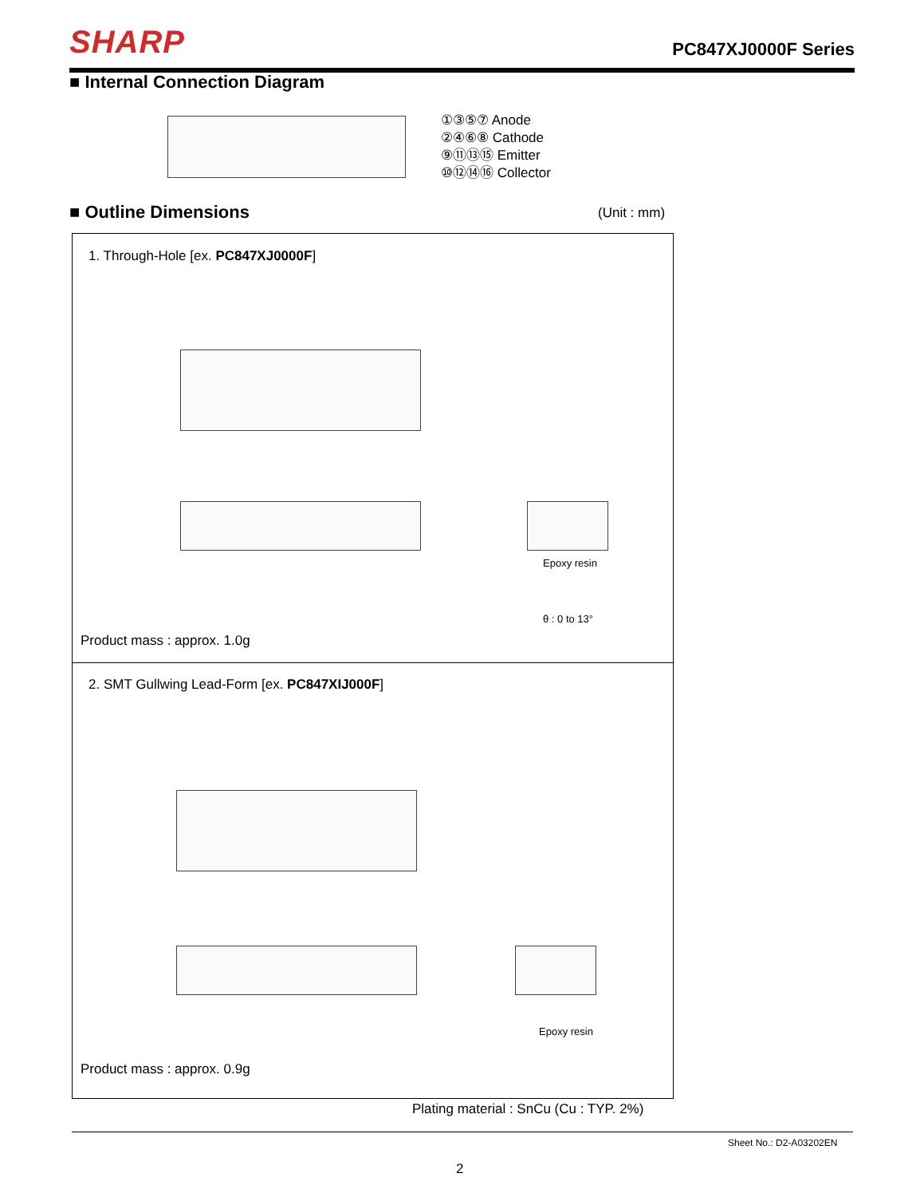SHARP PC847XJ0000F Series
■ Internal Connection Diagram
①③⑤⑦ Anode
②④⑥⑧ Cathode
⑨⑪⑬⑮ Emitter
⑩⑫⑭⑯ Collector
■ Outline Dimensions (Unit : mm)
1. Through-Hole [ex. PC847XJ0000F]
Epoxy resin
θ : 0 to 13°
Product mass : approx. 1.0g
2. SMT Gullwing Lead-Form [ex. PC847XIJ000F]
Epoxy resin
Product mass : approx. 0.9g
Plating material : SnCu (Cu : TYP. 2%)
Sheet No.: D2-A03202EN
2